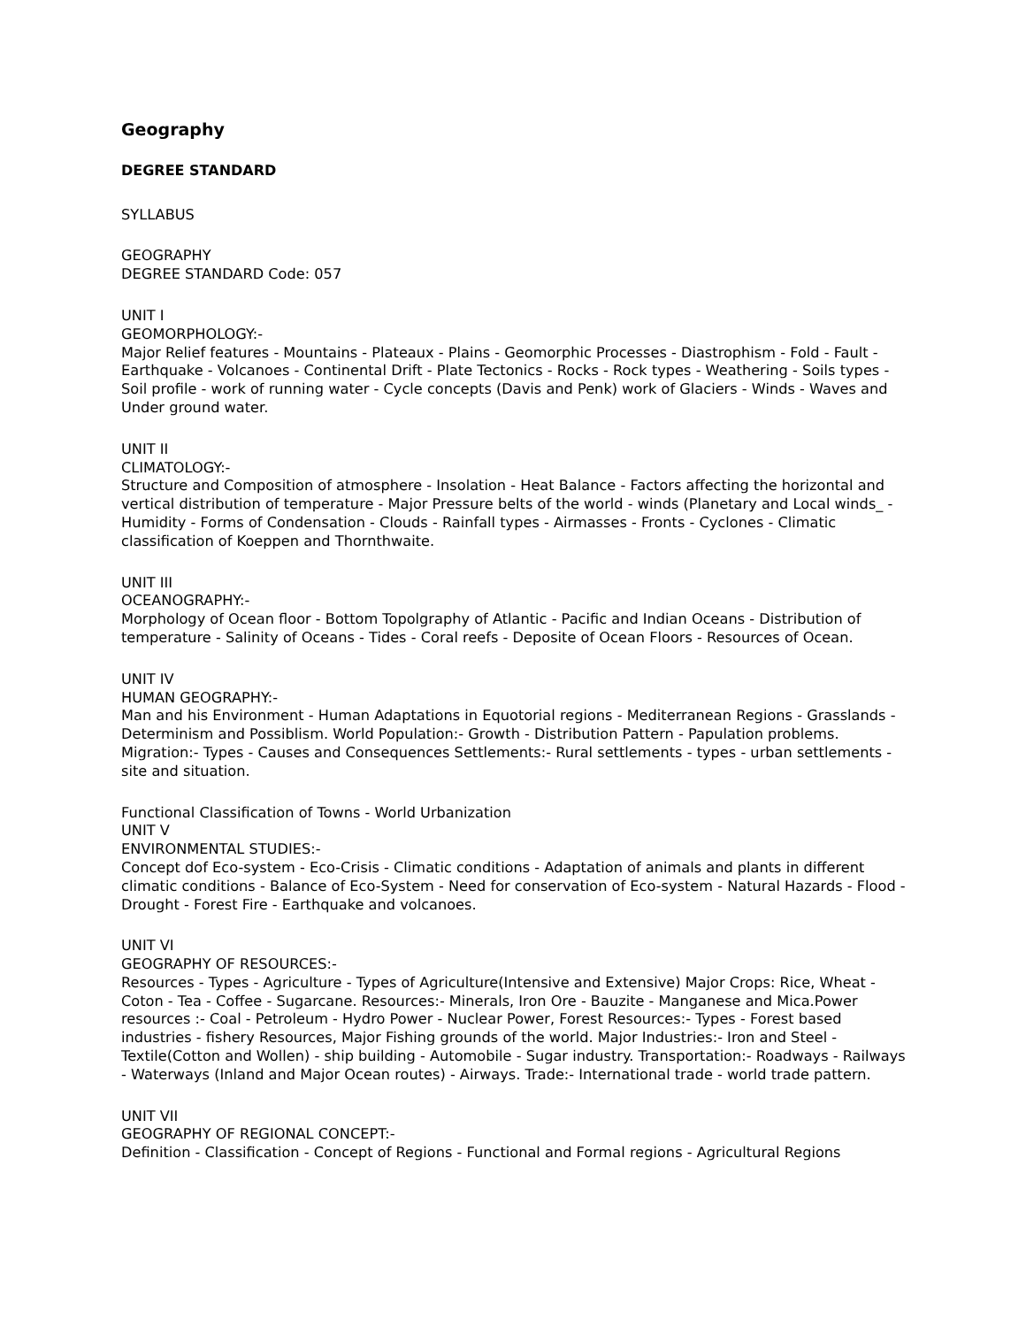Geography
DEGREE STANDARD
SYLLABUS
GEOGRAPHY
DEGREE STANDARD Code: 057
UNIT I
GEOMORPHOLOGY:-
Major Relief features - Mountains - Plateaux - Plains - Geomorphic Processes - Diastrophism - Fold - Fault - Earthquake - Volcanoes - Continental Drift - Plate Tectonics - Rocks - Rock types - Weathering - Soils types - Soil profile - work of running water - Cycle concepts (Davis and Penk) work of Glaciers - Winds - Waves and Under ground water.
UNIT II
CLIMATOLOGY:-
Structure and Composition of atmosphere - Insolation - Heat Balance - Factors affecting the horizontal and vertical distribution of temperature - Major Pressure belts of the world - winds (Planetary and Local winds_ - Humidity - Forms of Condensation - Clouds - Rainfall types - Airmasses - Fronts - Cyclones - Climatic classification of Koeppen and Thornthwaite.
UNIT III
OCEANOGRAPHY:-
Morphology of Ocean floor - Bottom Topolgraphy of Atlantic - Pacific and Indian Oceans - Distribution of temperature - Salinity of Oceans - Tides - Coral reefs - Deposite of Ocean Floors - Resources of Ocean.
UNIT IV
HUMAN GEOGRAPHY:-
Man and his Environment - Human Adaptations in Equotorial regions - Mediterranean Regions - Grasslands - Determinism and Possiblism. World Population:- Growth - Distribution Pattern - Papulation problems. Migration:- Types - Causes and Consequences Settlements:- Rural settlements - types - urban settlements - site and situation.
Functional Classification of Towns - World Urbanization
UNIT V
ENVIRONMENTAL STUDIES:-
Concept dof Eco-system - Eco-Crisis - Climatic conditions - Adaptation of animals and plants in different climatic conditions - Balance of Eco-System - Need for conservation of Eco-system - Natural Hazards - Flood - Drought - Forest Fire - Earthquake and volcanoes.
UNIT VI
GEOGRAPHY OF RESOURCES:-
Resources - Types - Agriculture - Types of Agriculture(Intensive and Extensive) Major Crops: Rice, Wheat - Coton - Tea - Coffee - Sugarcane. Resources:- Minerals, Iron Ore - Bauzite - Manganese and Mica.Power resources :- Coal - Petroleum - Hydro Power - Nuclear Power, Forest Resources:- Types - Forest based industries - fishery Resources, Major Fishing grounds of the world. Major Industries:- Iron and Steel - Textile(Cotton and Wollen) - ship building - Automobile - Sugar industry. Transportation:- Roadways - Railways - Waterways (Inland and Major Ocean routes) - Airways. Trade:- International trade - world trade pattern.
UNIT VII
GEOGRAPHY OF REGIONAL CONCEPT:-
Definition - Classification - Concept of Regions - Functional and Formal regions - Agricultural Regions